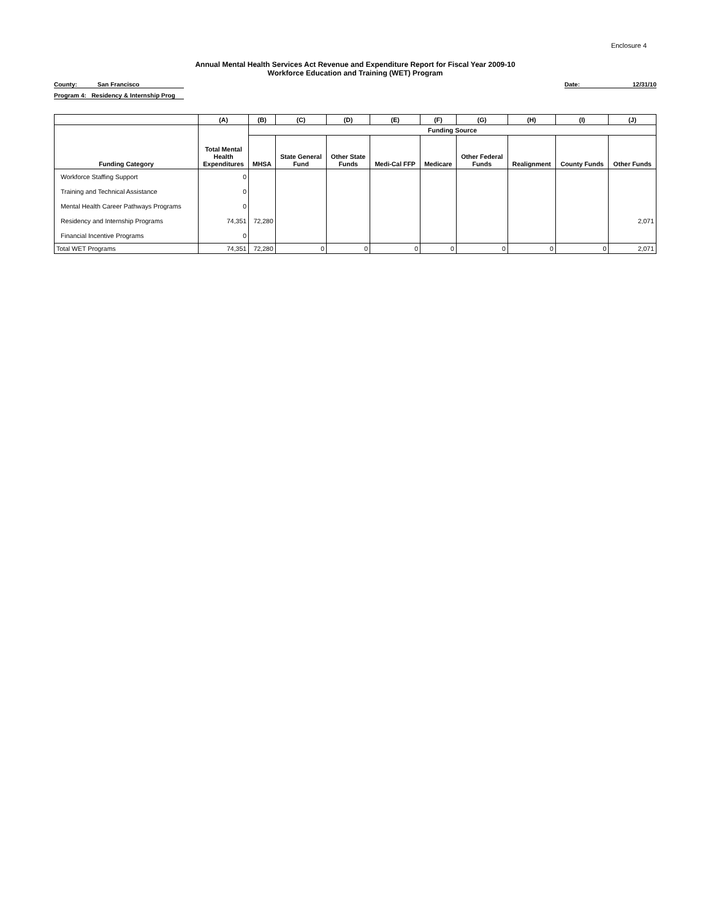Enclosure 4
Annual Mental Health Services Act Revenue and Expenditure Report for Fiscal Year 2009-10
Workforce Education and Training (WET) Program
County: San Francisco Date: 12/31/10
Program 4: Residency & Internship Prog
| | (A) | (B) | (C) | (D) | (E) | (F) | (G) | (H) | (I) | (J) |
| --- | --- | --- | --- | --- | --- | --- | --- | --- | --- | --- |
| | | Funding Source | | | | | | | | |
| Funding Category | Total Mental Health Expenditures | MHSA | State General Fund | Other State Funds | Medi-Cal FFP | Medicare | Other Federal Funds | Realignment | County Funds | Other Funds |
| Workforce Staffing Support | 0 | | | | | | | | | |
| Training and Technical Assistance | 0 | | | | | | | | | |
| Mental Health Career Pathways Programs | 0 | | | | | | | | | |
| Residency and Internship Programs | 74,351 | 72,280 | | | | | | | | 2,071 |
| Financial Incentive Programs | 0 | | | | | | | | | |
| Total WET Programs | 74,351 | 72,280 | 0 | 0 | 0 | 0 | 0 | 0 | 0 | 2,071 |